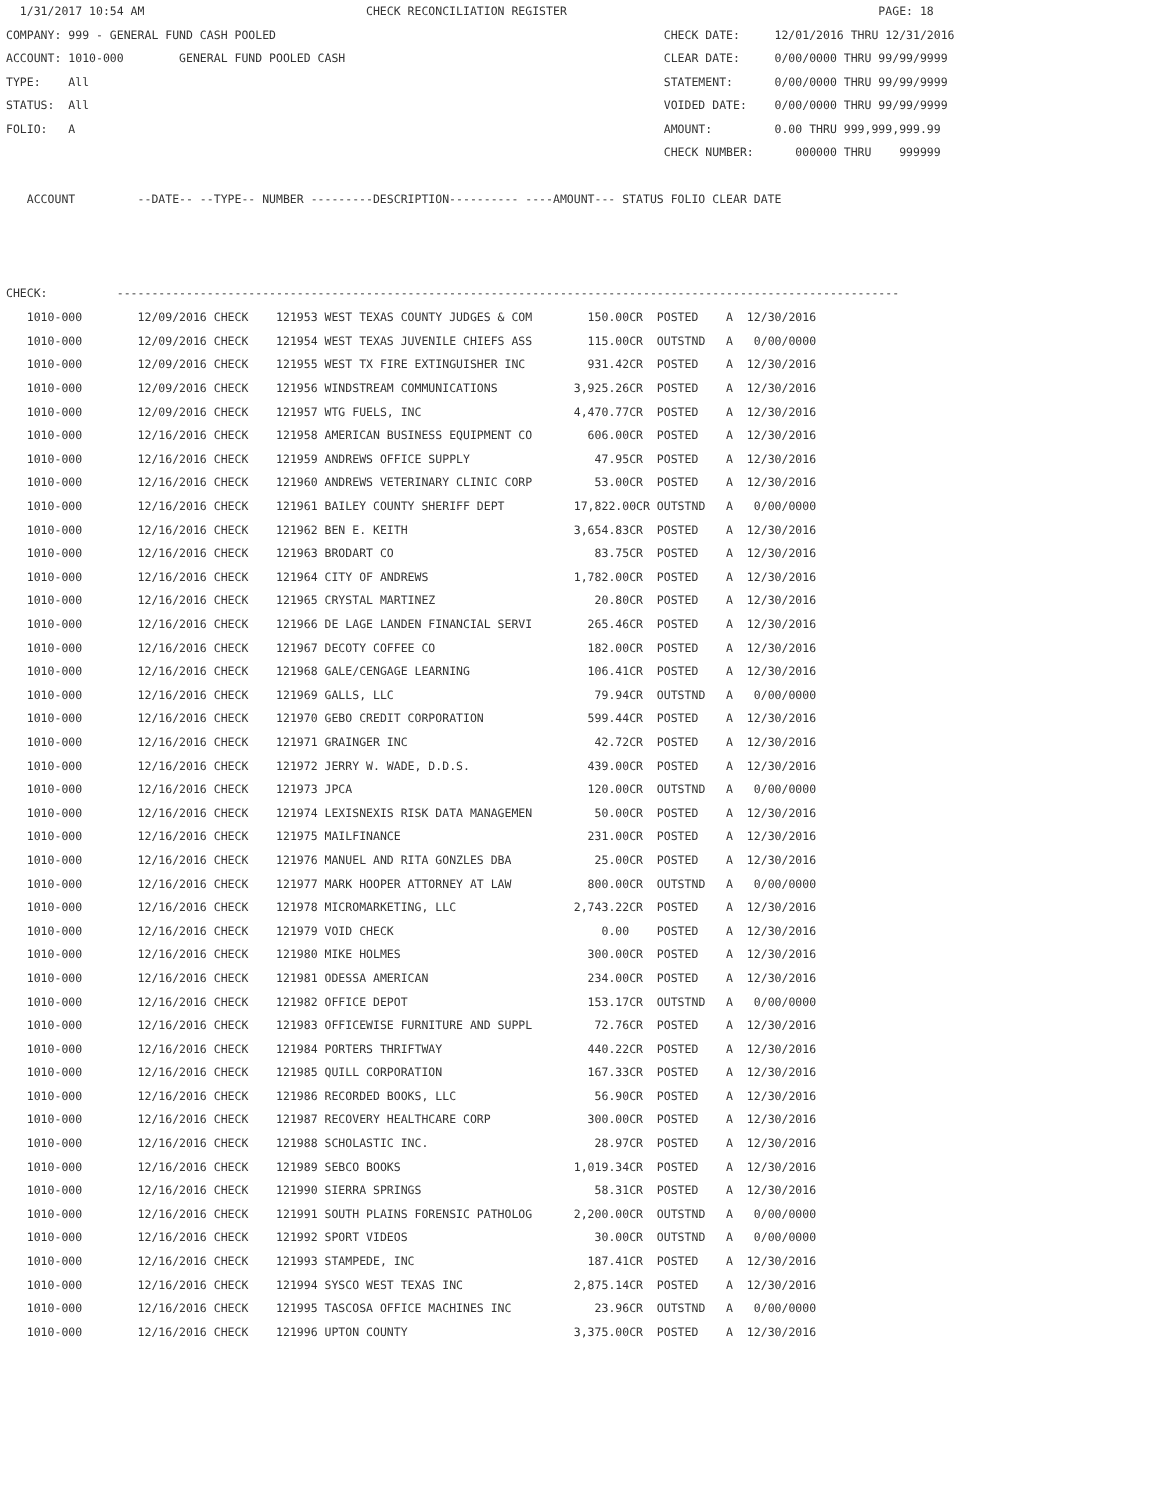1/31/2017 10:54 AM                                CHECK RECONCILIATION REGISTER                                             PAGE: 18
COMPANY: 999 - GENERAL FUND CASH POOLED                                                        CHECK DATE:     12/01/2016 THRU 12/31/2016
ACCOUNT: 1010-000        GENERAL FUND POOLED CASH                                              CLEAR DATE:     0/00/0000 THRU 99/99/9999
TYPE:    All                                                                                   STATEMENT:      0/00/0000 THRU 99/99/9999
STATUS:  All                                                                                   VOIDED DATE:    0/00/0000 THRU 99/99/9999
FOLIO:   A                                                                                     AMOUNT:         0.00 THRU 999,999,999.99
                                                                                               CHECK NUMBER:      000000 THRU    999999

   ACCOUNT         --DATE-- --TYPE-- NUMBER ---------DESCRIPTION---------- ----AMOUNT--- STATUS FOLIO CLEAR DATE



CHECK:          -----------------------------------------------------------------------------------------------------------------
| 1010-000 | 12/09/2016 CHECK | 121953 WEST TEXAS COUNTY JUDGES & COM | 150.00CR POSTED A 12/30/2016 |
| 1010-000 | 12/09/2016 CHECK | 121954 WEST TEXAS JUVENILE CHIEFS ASS | 115.00CR OUTSTND A 0/00/0000 |
| 1010-000 | 12/09/2016 CHECK | 121955 WEST TX FIRE EXTINGUISHER INC | 931.42CR POSTED A 12/30/2016 |
| 1010-000 | 12/09/2016 CHECK | 121956 WINDSTREAM COMMUNICATIONS | 3,925.26CR POSTED A 12/30/2016 |
| 1010-000 | 12/09/2016 CHECK | 121957 WTG FUELS, INC | 4,470.77CR POSTED A 12/30/2016 |
| 1010-000 | 12/16/2016 CHECK | 121958 AMERICAN BUSINESS EQUIPMENT CO | 606.00CR POSTED A 12/30/2016 |
| 1010-000 | 12/16/2016 CHECK | 121959 ANDREWS OFFICE SUPPLY | 47.95CR POSTED A 12/30/2016 |
| 1010-000 | 12/16/2016 CHECK | 121960 ANDREWS VETERINARY CLINIC CORP | 53.00CR POSTED A 12/30/2016 |
| 1010-000 | 12/16/2016 CHECK | 121961 BAILEY COUNTY SHERIFF DEPT | 17,822.00CR OUTSTND A 0/00/0000 |
| 1010-000 | 12/16/2016 CHECK | 121962 BEN E. KEITH | 3,654.83CR POSTED A 12/30/2016 |
| 1010-000 | 12/16/2016 CHECK | 121963 BRODART CO | 83.75CR POSTED A 12/30/2016 |
| 1010-000 | 12/16/2016 CHECK | 121964 CITY OF ANDREWS | 1,782.00CR POSTED A 12/30/2016 |
| 1010-000 | 12/16/2016 CHECK | 121965 CRYSTAL MARTINEZ | 20.80CR POSTED A 12/30/2016 |
| 1010-000 | 12/16/2016 CHECK | 121966 DE LAGE LANDEN FINANCIAL SERVI | 265.46CR POSTED A 12/30/2016 |
| 1010-000 | 12/16/2016 CHECK | 121967 DECOTY COFFEE CO | 182.00CR POSTED A 12/30/2016 |
| 1010-000 | 12/16/2016 CHECK | 121968 GALE/CENGAGE LEARNING | 106.41CR POSTED A 12/30/2016 |
| 1010-000 | 12/16/2016 CHECK | 121969 GALLS, LLC | 79.94CR OUTSTND A 0/00/0000 |
| 1010-000 | 12/16/2016 CHECK | 121970 GEBO CREDIT CORPORATION | 599.44CR POSTED A 12/30/2016 |
| 1010-000 | 12/16/2016 CHECK | 121971 GRAINGER INC | 42.72CR POSTED A 12/30/2016 |
| 1010-000 | 12/16/2016 CHECK | 121972 JERRY W. WADE, D.D.S. | 439.00CR POSTED A 12/30/2016 |
| 1010-000 | 12/16/2016 CHECK | 121973 JPCA | 120.00CR OUTSTND A 0/00/0000 |
| 1010-000 | 12/16/2016 CHECK | 121974 LEXISNEXIS RISK DATA MANAGEMEN | 50.00CR POSTED A 12/30/2016 |
| 1010-000 | 12/16/2016 CHECK | 121975 MAILFINANCE | 231.00CR POSTED A 12/30/2016 |
| 1010-000 | 12/16/2016 CHECK | 121976 MANUEL AND RITA GONZLES DBA | 25.00CR POSTED A 12/30/2016 |
| 1010-000 | 12/16/2016 CHECK | 121977 MARK HOOPER ATTORNEY AT LAW | 800.00CR OUTSTND A 0/00/0000 |
| 1010-000 | 12/16/2016 CHECK | 121978 MICROMARKETING, LLC | 2,743.22CR POSTED A 12/30/2016 |
| 1010-000 | 12/16/2016 CHECK | 121979 VOID CHECK | 0.00 POSTED A 12/30/2016 |
| 1010-000 | 12/16/2016 CHECK | 121980 MIKE HOLMES | 300.00CR POSTED A 12/30/2016 |
| 1010-000 | 12/16/2016 CHECK | 121981 ODESSA AMERICAN | 234.00CR POSTED A 12/30/2016 |
| 1010-000 | 12/16/2016 CHECK | 121982 OFFICE DEPOT | 153.17CR OUTSTND A 0/00/0000 |
| 1010-000 | 12/16/2016 CHECK | 121983 OFFICEWISE FURNITURE AND SUPPL | 72.76CR POSTED A 12/30/2016 |
| 1010-000 | 12/16/2016 CHECK | 121984 PORTERS THRIFTWAY | 440.22CR POSTED A 12/30/2016 |
| 1010-000 | 12/16/2016 CHECK | 121985 QUILL CORPORATION | 167.33CR POSTED A 12/30/2016 |
| 1010-000 | 12/16/2016 CHECK | 121986 RECORDED BOOKS, LLC | 56.90CR POSTED A 12/30/2016 |
| 1010-000 | 12/16/2016 CHECK | 121987 RECOVERY HEALTHCARE CORP | 300.00CR POSTED A 12/30/2016 |
| 1010-000 | 12/16/2016 CHECK | 121988 SCHOLASTIC INC. | 28.97CR POSTED A 12/30/2016 |
| 1010-000 | 12/16/2016 CHECK | 121989 SEBCO BOOKS | 1,019.34CR POSTED A 12/30/2016 |
| 1010-000 | 12/16/2016 CHECK | 121990 SIERRA SPRINGS | 58.31CR POSTED A 12/30/2016 |
| 1010-000 | 12/16/2016 CHECK | 121991 SOUTH PLAINS FORENSIC PATHOLOG | 2,200.00CR OUTSTND A 0/00/0000 |
| 1010-000 | 12/16/2016 CHECK | 121992 SPORT VIDEOS | 30.00CR OUTSTND A 0/00/0000 |
| 1010-000 | 12/16/2016 CHECK | 121993 STAMPEDE, INC | 187.41CR POSTED A 12/30/2016 |
| 1010-000 | 12/16/2016 CHECK | 121994 SYSCO WEST TEXAS INC | 2,875.14CR POSTED A 12/30/2016 |
| 1010-000 | 12/16/2016 CHECK | 121995 TASCOSA OFFICE MACHINES INC | 23.96CR OUTSTND A 0/00/0000 |
| 1010-000 | 12/16/2016 CHECK | 121996 UPTON COUNTY | 3,375.00CR POSTED A 12/30/2016 |